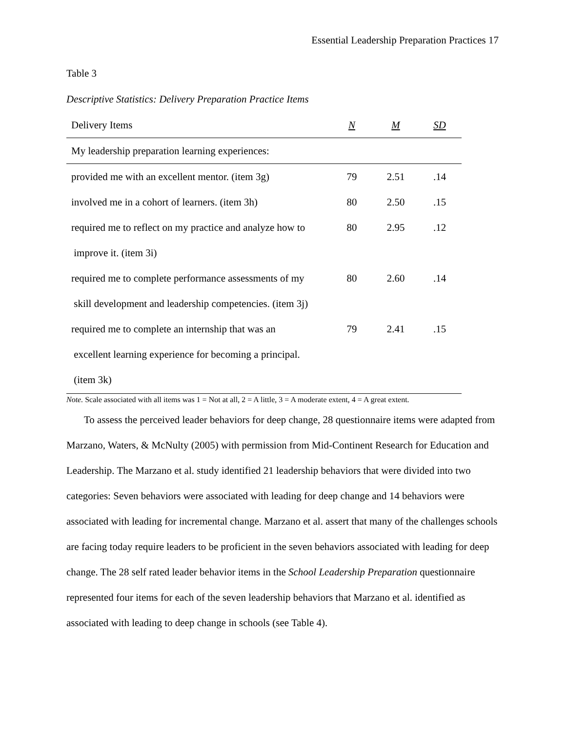Essential Leadership Preparation Practices 17
Table 3
Descriptive Statistics: Delivery Preparation Practice Items
| Delivery Items | N | M | SD |
| --- | --- | --- | --- |
| My leadership preparation learning experiences: | | | |
| provided me with an excellent mentor. (item 3g) | 79 | 2.51 | .14 |
| involved me in a cohort of learners. (item 3h) | 80 | 2.50 | .15 |
| required me to reflect on my practice and analyze how to | 80 | 2.95 | .12 |
| improve it. (item 3i) | | | |
| required me to complete performance assessments of my | 80 | 2.60 | .14 |
| skill development and leadership competencies. (item 3j) | | | |
| required me to complete an internship that was an | 79 | 2.41 | .15 |
| excellent learning experience for becoming a principal. | | | |
| (item 3k) | | | |
Note. Scale associated with all items was 1 = Not at all, 2 = A little, 3 = A moderate extent, 4 = A great extent.
To assess the perceived leader behaviors for deep change, 28 questionnaire items were adapted from Marzano, Waters, & McNulty (2005) with permission from Mid-Continent Research for Education and Leadership. The Marzano et al. study identified 21 leadership behaviors that were divided into two categories: Seven behaviors were associated with leading for deep change and 14 behaviors were associated with leading for incremental change. Marzano et al. assert that many of the challenges schools are facing today require leaders to be proficient in the seven behaviors associated with leading for deep change. The 28 self rated leader behavior items in the School Leadership Preparation questionnaire represented four items for each of the seven leadership behaviors that Marzano et al. identified as associated with leading to deep change in schools (see Table 4).